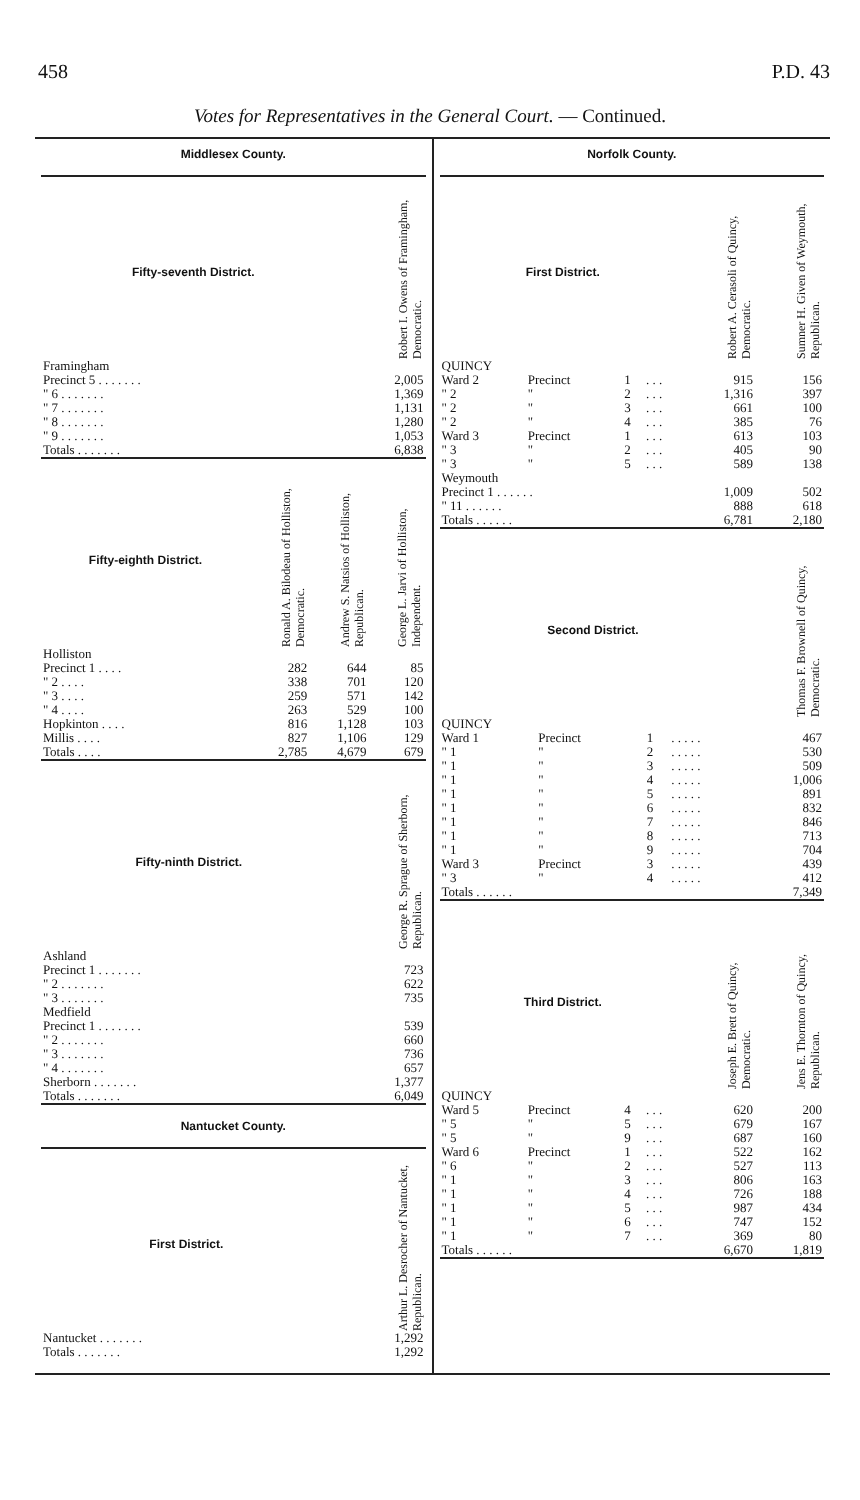458 P.D. 43
Votes for Representatives in the General Court. — Continued.
Middlesex County.
| Fifty-seventh District. | Robert I. Owens of Framingham, Democratic. |
| --- | --- |
| Framingham | |
| Precinct 5 . . . . . . . | 2,005 |
| " 6 . . . . . . . | 1,369 |
| " 7 . . . . . . . | 1,131 |
| " 8 . . . . . . . | 1,280 |
| " 9 . . . . . . . | 1,053 |
| Totals . . . . . . . | 6,838 |
| Fifty-eighth District. | Ronald A. Bilodeau of Holliston, Democratic. | Andrew S. Natsios of Holliston, Republican. | George L. Jarvi of Holliston, Independent. |
| --- | --- | --- | --- |
| Holliston | | | |
| Precinct 1 . . . . | 282 | 644 | 85 |
| " 2 . . . . | 338 | 701 | 120 |
| " 3 . . . . | 259 | 571 | 142 |
| " 4 . . . . | 263 | 529 | 100 |
| Hopkinton . . . . | 816 | 1,128 | 103 |
| Millis . . . . | 827 | 1,106 | 129 |
| Totals . . . . | 2,785 | 4,679 | 679 |
| Fifty-ninth District. | George R. Sprague of Sherborn, Republican. |
| --- | --- |
| Ashland | |
| Precinct 1 . . . . . . . | 723 |
| " 2 . . . . . . . | 622 |
| " 3 . . . . . . . | 735 |
| Medfield | |
| Precinct 1 . . . . . . . | 539 |
| " 2 . . . . . . . | 660 |
| " 3 . . . . . . . | 736 |
| " 4 . . . . . . . | 657 |
| Sherborn . . . . . . . | 1,377 |
| Totals . . . . . . . | 6,049 |
Nantucket County.
| First District. | Arthur L. Desrocher of Nantucket, Republican. |
| --- | --- |
| Nantucket . . . . . . . | 1,292 |
| Totals . . . . . . . | 1,292 |
Norfolk County.
| First District. | | | | Robert A. Cerasoli of Quincy, Democratic. | Sumner H. Given of Weymouth, Republican. |
| --- | --- | --- | --- | --- | --- |
| QUINCY | | | | | |
| Ward 2 | Precinct | 1 | . . . | 915 | 156 |
| " 2 | " | 2 | . . . | 1,316 | 397 |
| " 2 | " | 3 | . . . | 661 | 100 |
| " 2 | " | 4 | . . . | 385 | 76 |
| Ward 3 | Precinct | 1 | . . . | 613 | 103 |
| " 3 | " | 2 | . . . | 405 | 90 |
| " 3 | " | 5 | . . . | 589 | 138 |
| Weymouth | | | | | |
| Precinct 1 . . . . . . | | | | 1,009 | 502 |
| " 11 . . . . . . | | | | 888 | 618 |
| Totals . . . . . . | | | | 6,781 | 2,180 |
| Second District. | | | | Thomas F. Brownell of Quincy, Democratic. |
| --- | --- | --- | --- | --- |
| QUINCY | | | | |
| Ward 1 | Precinct | 1 | . . . . . | 467 |
| " 1 | " | 2 | . . . . . | 530 |
| " 1 | " | 3 | . . . . . | 509 |
| " 1 | " | 4 | . . . . . | 1,006 |
| " 1 | " | 5 | . . . . . | 891 |
| " 1 | " | 6 | . . . . . | 832 |
| " 1 | " | 7 | . . . . . | 846 |
| " 1 | " | 8 | . . . . . | 713 |
| " 1 | " | 9 | . . . . . | 704 |
| Ward 3 | Precinct | 3 | . . . . . | 439 |
| " 3 | " | 4 | . . . . . | 412 |
| Totals . . . . . . | | | | 7,349 |
| Third District. | | | | Joseph E. Brett of Quincy, Democratic. | Jens E. Thornton of Quincy, Republican. |
| --- | --- | --- | --- | --- | --- |
| QUINCY | | | | | |
| Ward 5 | Precinct | 4 | . . . | 620 | 200 |
| " 5 | " | 5 | . . . | 679 | 167 |
| " 5 | " | 9 | . . . | 687 | 160 |
| Ward 6 | Precinct | 1 | . . . | 522 | 162 |
| " 6 | " | 2 | . . . | 527 | 113 |
| " 1 | " | 3 | . . . | 806 | 163 |
| " 1 | " | 4 | . . . | 726 | 188 |
| " 1 | " | 5 | . . . | 987 | 434 |
| " 1 | " | 6 | . . . | 747 | 152 |
| " 1 | " | 7 | . . . | 369 | 80 |
| Totals . . . . . . | | | | 6,670 | 1,819 |